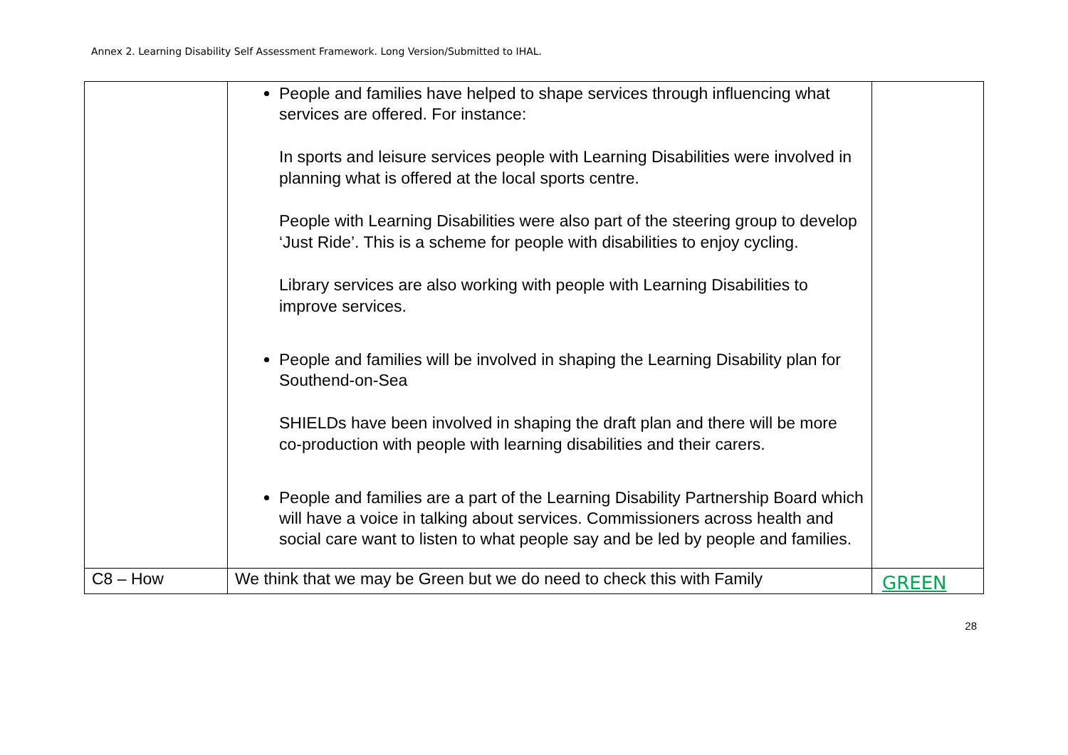Annex 2. Learning Disability Self Assessment Framework. Long Version/Submitted to IHAL.
| | People and families have helped to shape services through influencing what services are offered. For instance: In sports and leisure services people with Learning Disabilities were involved in planning what is offered at the local sports centre. People with Learning Disabilities were also part of the steering group to develop ‘Just Ride’. This is a scheme for people with disabilities to enjoy cycling. Library services are also working with people with Learning Disabilities to improve services. People and families will be involved in shaping the Learning Disability plan for Southend-on-Sea SHIELDs have been involved in shaping the draft plan and there will be more co-production with people with learning disabilities and their carers. People and families are a part of the Learning Disability Partnership Board which will have a voice in talking about services. Commissioners across health and social care want to listen to what people say and be led by people and families. | |
| C8 – How | We think that we may be Green but we do need to check this with Family | GREEN |
28